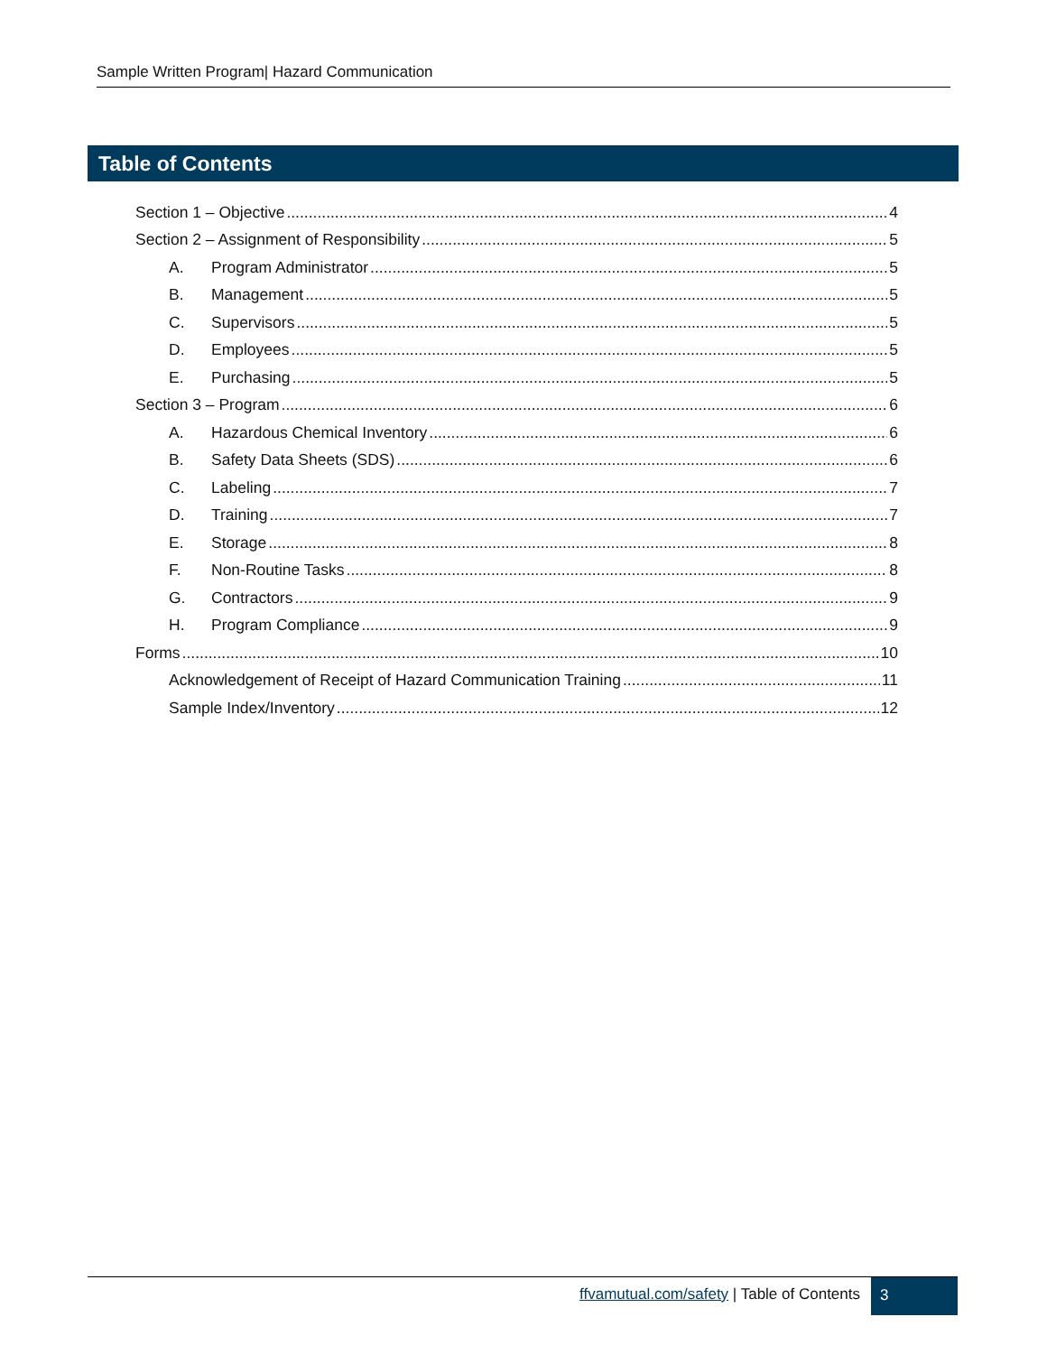Sample Written Program| Hazard Communication
Table of Contents
Section 1 – Objective 4
Section 2 – Assignment of Responsibility 5
A. Program Administrator 5
B. Management 5
C. Supervisors 5
D. Employees 5
E. Purchasing 5
Section 3 – Program 6
A. Hazardous Chemical Inventory 6
B. Safety Data Sheets (SDS) 6
C. Labeling 7
D. Training 7
E. Storage 8
F. Non-Routine Tasks 8
G. Contractors 9
H. Program Compliance 9
Forms 10
Acknowledgement of Receipt of Hazard Communication Training 11
Sample Index/Inventory 12
ffvamutual.com/safety | Table of Contents
3